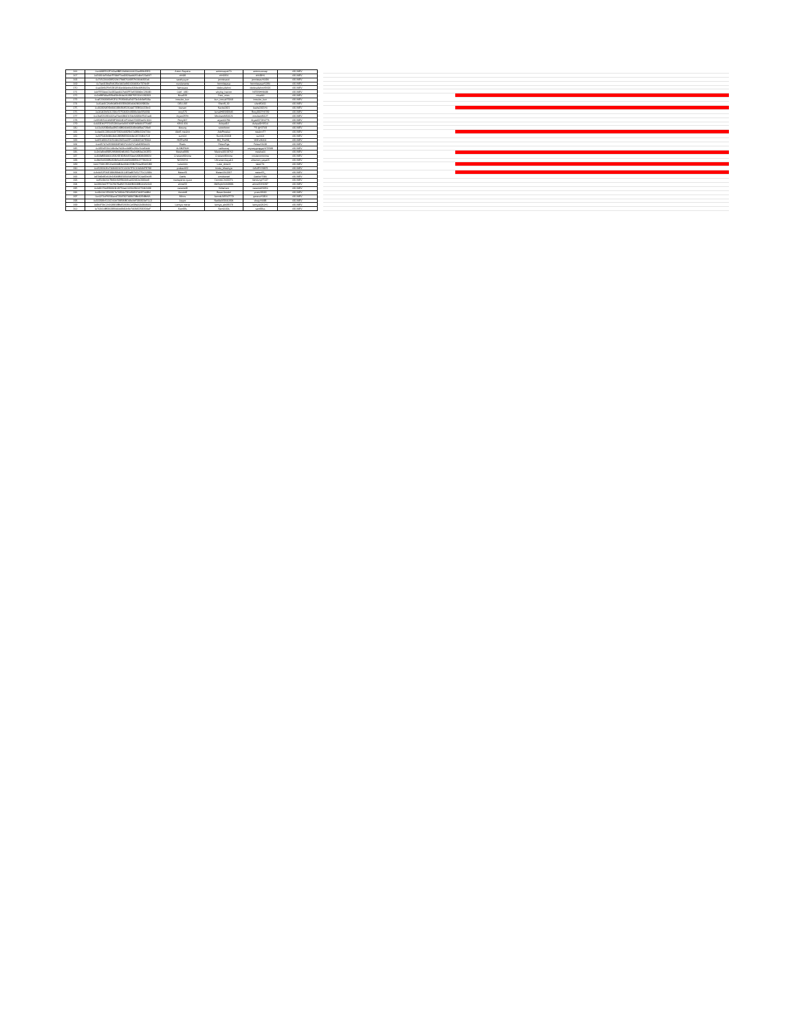| 166 | 0xc4A9EE62F163a4fBE12d8d6000622ac85fb35E9 | Anton Saputra | antonsaputr70 | antonsuswap | 691 MEV |
| 167 | 0xE4814e7b8ab7F84bFDed382Aadd051d4e522a847 | chh38 | chh9154 | chh38#0 | 691 MEV |
| 168 | 0x765C30043852Cfd179d87604857fc246d6931e1 | sarahyuyun | jenniesasti | jenniesas#6694 | 691 MEV |
| 169 | 0x7ae018ba7b4025e1d01e961636b180c737dc8f | nurulananta | hermitasasa | hermitasasa#1390 | 691 MEV |
| 170 | 0xa03bf027bf12913540e4d0ecbe4194e44f68022a | fatmasara | dedesufahmi | dedesufahmi#2691 | 691 MEV |
| 171 | 0xbf7E5AeeC6e192aed607eb3FF2e5588b9cC2809D | 0xbf...09D | whyhip_hariom | NITESH#9688 | 691 MEV |
| 172 | 0xDdfBFA8a45Ebd58c964a03029875E21161282921 | Nisal232 | Desi_mies | misal00 | 691 MEV |
| 173 | 0xaE2268365bffCE1CF693b36aEd273e1db3ef508a | inosuke_kun. | kun_inosuk73208 | inosuke_kun. | 691 MEV |
| 174 | 0x41ab2C26cfb0df3c915E84381d0b29636f9833e | DELUXE | Sheriff_19 | sheriff0411 | 691 MEV |
| 175 | 0x46392645f9c8461886f80f5230da5725B10022bc3 | kavsan | Kavita2431 | kavita2431#0 | 691 MEV |
| 176 | 0x0A042fe562C586c72753692c6f998e1de5f5A896 | rony573 | IsmailH95895945 | Rony8827#4789 | 691 MEV |
| 177 | 0xC8aE2135D0321a73ec6880D154cA8339d750Dad1 | Aryan257th | Mosharof454126 | mosharof6127 | 691 MEV |
| 178 | 0x5EAf150C4A958F9A114D0F166e17092Eee5C1116 | Rony367 | aryan66786 | Aryan8273#4776 | 691 MEV |
| 179 | 0xA33D40F5716EC860ac6eD6D683Fdc8d464776d97 | KING 420 | AshpalDJ | AshpalD#3514 | 691 MEV |
| 180 | 0x11eA0589d8ad2f6D48B340b82148b6d9fa6729e9 | kkeung | wooohooo | ?'S @#3769 | 691 MEV |
| 181 | 0x4ea91C380040Df7282044925b67a9f9b222d72Ac | AdeS masbro | AdePerakai | masbro77 | 691 MEV |
| 182 | 0xAf75d69c9804bA0895B8E83468e1457AB4c7C8 | sumi64 | Sumi1026809 | sumi64 | 691 MEV |
| 183 | 0x4E1b3860511564b62665ce05FC06944E0b7E8A4 | HillTheHill | Hill_TheHill_ | Will's#4464 | 691 MEV |
| 184 | 0xe457A7e355893D9Fd8270130767aDd5f95b023 | Riads | FelawFiga | Felaw#2028 | 691 MEV |
| 185 | 0x1EEcE536CA8c9a7dC8cc4b8fDc286c7c0d5d4d | 4LSHZR6H | saifoueraj | uoywaygcqqyq#472589 | 691 MEV |
| 186 | 0x2cAe8ce898529f38892d8086D73a2d0B3aC463ED | Maisha8886 | Maisha18319762 | maisha00 | 691 MEV |
| 187 | 0x809eB84db010580f1E8DBA4553ae649938698824 | CristianoMinima | CristianoMinima | cristianominima | 691 MEV |
| 188 | 0x9b05b8228B0828b5e3A5c8d58498E8c2779619C8 | NATASYA | UltramanGaya13 | ultramen_gaya15 | 691 MEV |
| 189 | 0xbC73DfCEE0De434AB4e084b155B4724a3E0b51B2 | Luke000i | Luke_dms01 | luke674. | 691 MEV |
| 190 | 0x6521910Sc7168A32167CC6207F2C136A947E789 | prakash52 | hindu_bhavisya | GAURY#8873 | 691 MEV |
| 191 | 0xfcA052F36E1986f98d631C4E3a89705177DC12890 | Mateo55 | Mateo1362297 | mateo55_ | 691 MEV |
| 192 | 0xE8d2d8DA13cD8269B15831AAD38A72C0a4Db0f8 | Caelis | umulxazad | Caelis#7680 | 691 MEV |
| 193 | 0x85d1b3167fb83cf02ff800b8ca432d12e0943ee9 | martaperez.rguez | DerrickChr33276 | tiendung#7127 | 691 MEV |
| 194 | 0x03862d47F73CRA79aB157A8A5B2338B064A16b9 | ahmsf22 | MdSojib20369881 | ahmsf22#3297 | 691 MEV |
| 195 | 0x4dD17Ad35f684110S750acC023029C0272462438 | caramel8 | VoltaCaro | caramel#3350 | 691 MEV |
| 196 | 0x4D016CE563fC7e70934c7f15cf94537d6976b8B4 | Gondol8 | BaserGondol | yrues#9119 | 691 MEV |
| 197 | 0xc0276cFf6590acd7236F927A88678Bc82E4Bb9A | Minns | JancokJ45547779 | geravu#1814 | 691 MEV |
| 198 | 0x332838c512CD60b798S86BD68eAbF393922eF1C2 | Loppe | NadilaA59010994 | vhuty#4488 | 691 MEV |
| 199 | 0x8b0F2bC2c1639819Be55A586Ce59fa3Cb380803C | Lamiya meraz | lamiya_akt39179 | lamiya0262#0 | 691 MEV |
| 200 | 0x703014B5803894d0dd9d14c9e7469A52581f2AeF | Sam88s | Sam0043s | sam88ss | 691 MEV |